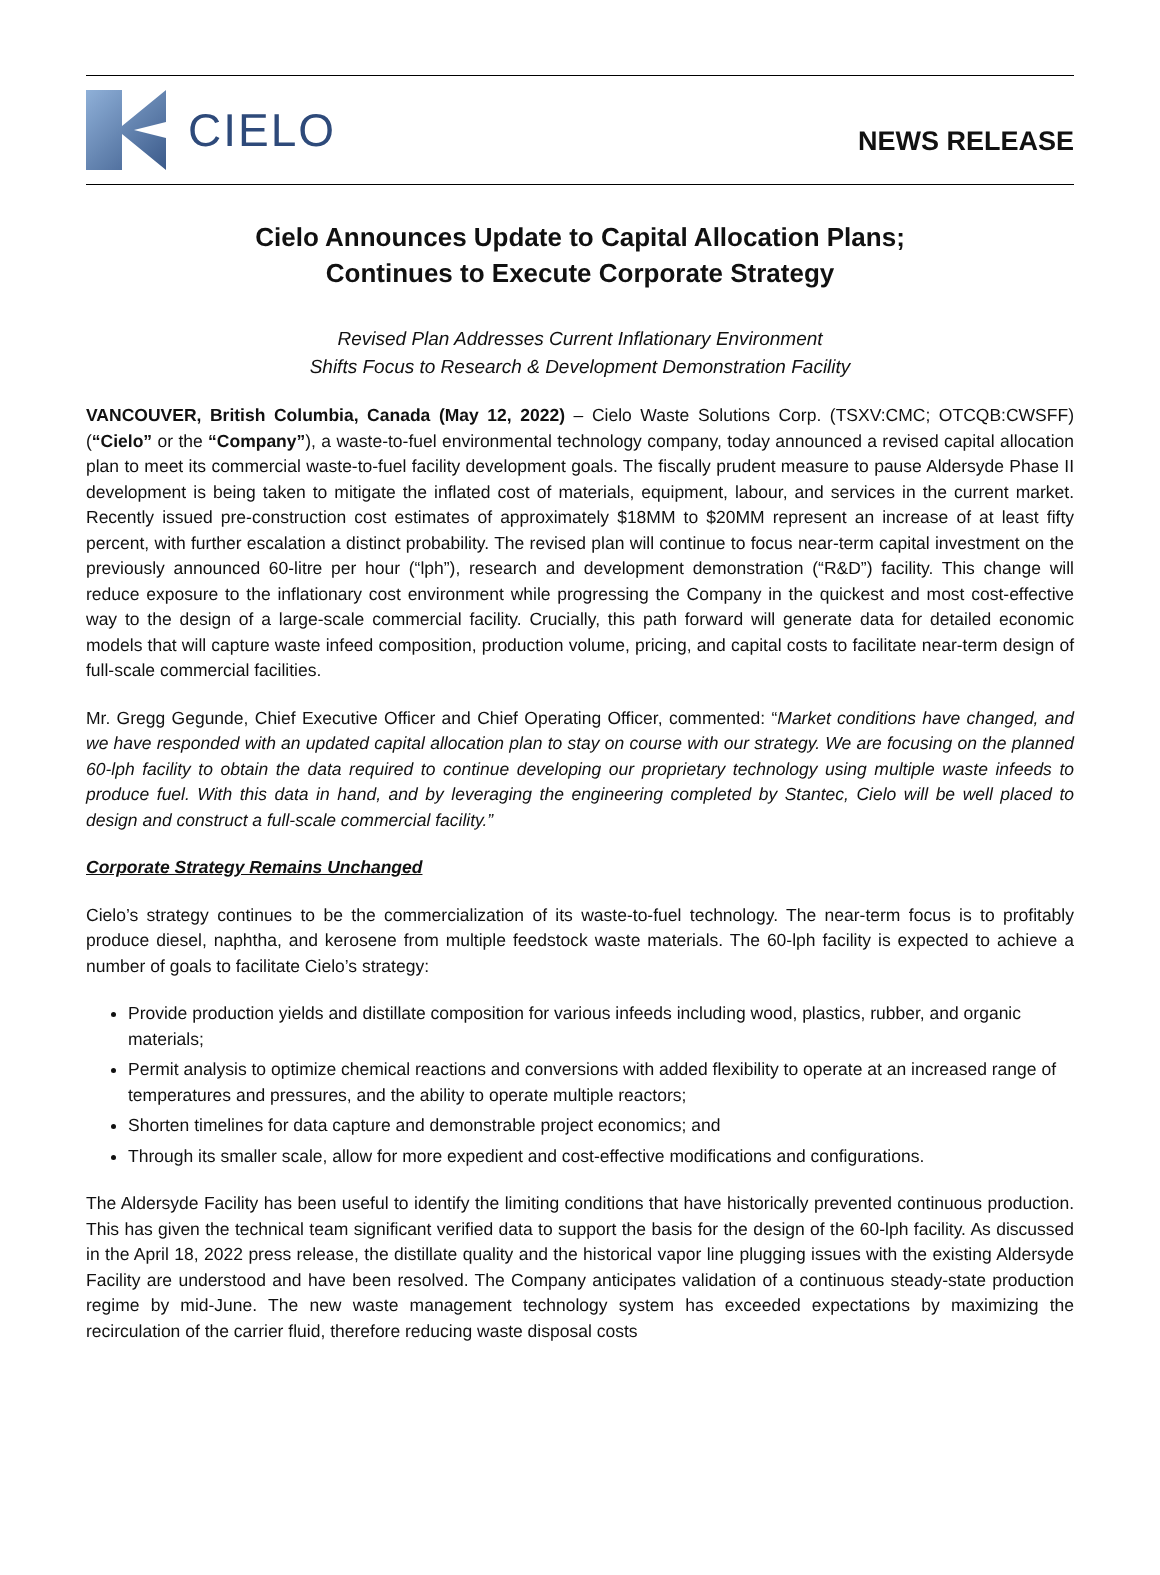CIELO
NEWS RELEASE
Cielo Announces Update to Capital Allocation Plans;
Continues to Execute Corporate Strategy
Revised Plan Addresses Current Inflationary Environment
Shifts Focus to Research & Development Demonstration Facility
VANCOUVER, British Columbia, Canada (May 12, 2022) – Cielo Waste Solutions Corp. (TSXV:CMC; OTCQB:CWSFF) (“Cielo” or the “Company”), a waste-to-fuel environmental technology company, today announced a revised capital allocation plan to meet its commercial waste-to-fuel facility development goals. The fiscally prudent measure to pause Aldersyde Phase II development is being taken to mitigate the inflated cost of materials, equipment, labour, and services in the current market. Recently issued pre-construction cost estimates of approximately $18MM to $20MM represent an increase of at least fifty percent, with further escalation a distinct probability. The revised plan will continue to focus near-term capital investment on the previously announced 60-litre per hour (“lph”), research and development demonstration (“R&D”) facility. This change will reduce exposure to the inflationary cost environment while progressing the Company in the quickest and most cost-effective way to the design of a large-scale commercial facility. Crucially, this path forward will generate data for detailed economic models that will capture waste infeed composition, production volume, pricing, and capital costs to facilitate near-term design of full-scale commercial facilities.
Mr. Gregg Gegunde, Chief Executive Officer and Chief Operating Officer, commented: “Market conditions have changed, and we have responded with an updated capital allocation plan to stay on course with our strategy. We are focusing on the planned 60-lph facility to obtain the data required to continue developing our proprietary technology using multiple waste infeeds to produce fuel. With this data in hand, and by leveraging the engineering completed by Stantec, Cielo will be well placed to design and construct a full-scale commercial facility.”
Corporate Strategy Remains Unchanged
Cielo’s strategy continues to be the commercialization of its waste-to-fuel technology. The near-term focus is to profitably produce diesel, naphtha, and kerosene from multiple feedstock waste materials. The 60-lph facility is expected to achieve a number of goals to facilitate Cielo’s strategy:
Provide production yields and distillate composition for various infeeds including wood, plastics, rubber, and organic materials;
Permit analysis to optimize chemical reactions and conversions with added flexibility to operate at an increased range of temperatures and pressures, and the ability to operate multiple reactors;
Shorten timelines for data capture and demonstrable project economics; and
Through its smaller scale, allow for more expedient and cost-effective modifications and configurations.
The Aldersyde Facility has been useful to identify the limiting conditions that have historically prevented continuous production. This has given the technical team significant verified data to support the basis for the design of the 60-lph facility. As discussed in the April 18, 2022 press release, the distillate quality and the historical vapor line plugging issues with the existing Aldersyde Facility are understood and have been resolved. The Company anticipates validation of a continuous steady-state production regime by mid-June. The new waste management technology system has exceeded expectations by maximizing the recirculation of the carrier fluid, therefore reducing waste disposal costs